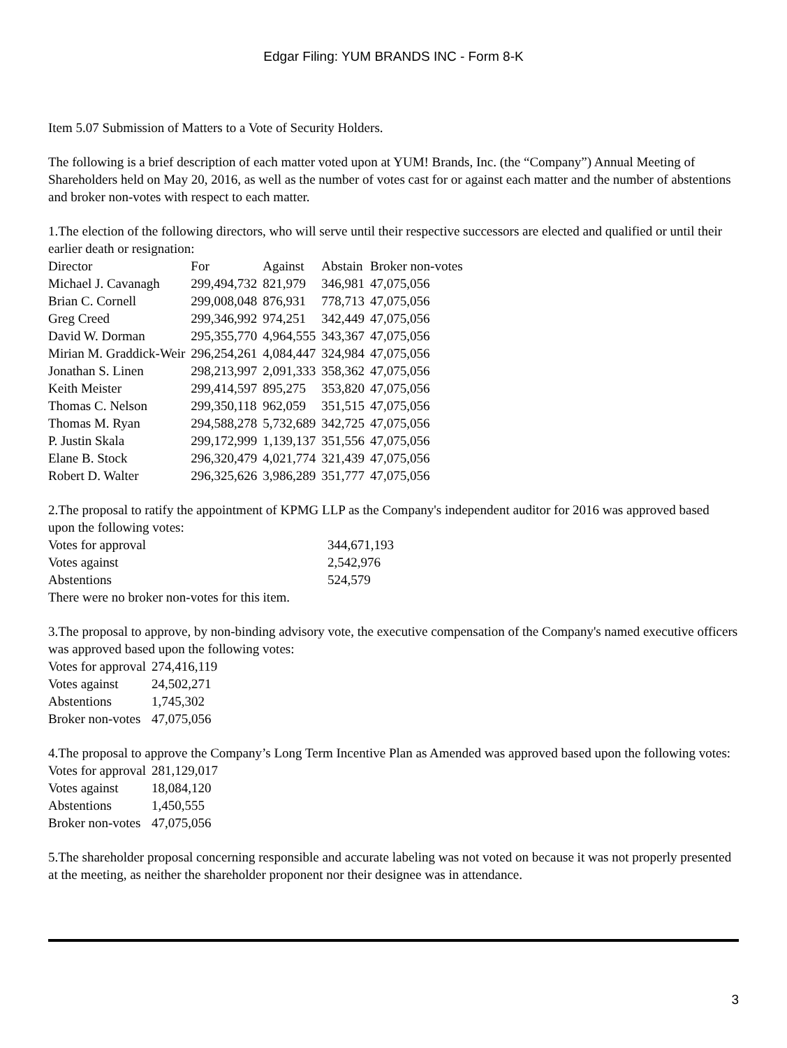Edgar Filing: YUM BRANDS INC - Form 8-K
Item 5.07 Submission of Matters to a Vote of Security Holders.
The following is a brief description of each matter voted upon at YUM! Brands, Inc. (the “Company”) Annual Meeting of Shareholders held on May 20, 2016, as well as the number of votes cast for or against each matter and the number of abstentions and broker non-votes with respect to each matter.
1.The election of the following directors, who will serve until their respective successors are elected and qualified or until their earlier death or resignation:
| Director | For | Against | Abstain | Broker non-votes |
| --- | --- | --- | --- | --- |
| Michael J. Cavanagh | 299,494,732 | 821,979 | 346,981 | 47,075,056 |
| Brian C. Cornell | 299,008,048 | 876,931 | 778,713 | 47,075,056 |
| Greg Creed | 299,346,992 | 974,251 | 342,449 | 47,075,056 |
| David W. Dorman | 295,355,770 | 4,964,555 | 343,367 | 47,075,056 |
| Mirian M. Graddick-Weir | 296,254,261 | 4,084,447 | 324,984 | 47,075,056 |
| Jonathan S. Linen | 298,213,997 | 2,091,333 | 358,362 | 47,075,056 |
| Keith Meister | 299,414,597 | 895,275 | 353,820 | 47,075,056 |
| Thomas C. Nelson | 299,350,118 | 962,059 | 351,515 | 47,075,056 |
| Thomas M. Ryan | 294,588,278 | 5,732,689 | 342,725 | 47,075,056 |
| P. Justin Skala | 299,172,999 | 1,139,137 | 351,556 | 47,075,056 |
| Elane B. Stock | 296,320,479 | 4,021,774 | 321,439 | 47,075,056 |
| Robert D. Walter | 296,325,626 | 3,986,289 | 351,777 | 47,075,056 |
2.The proposal to ratify the appointment of KPMG LLP as the Company's independent auditor for 2016 was approved based upon the following votes:
| Votes for approval | 344,671,193 |
| Votes against | 2,542,976 |
| Abstentions | 524,579 |
There were no broker non-votes for this item.
3.The proposal to approve, by non-binding advisory vote, the executive compensation of the Company's named executive officers was approved based upon the following votes:
| Votes for approval | 274,416,119 |
| Votes against | 24,502,271 |
| Abstentions | 1,745,302 |
| Broker non-votes | 47,075,056 |
4.The proposal to approve the Company’s Long Term Incentive Plan as Amended was approved based upon the following votes:
| Votes for approval | 281,129,017 |
| Votes against | 18,084,120 |
| Abstentions | 1,450,555 |
| Broker non-votes | 47,075,056 |
5.The shareholder proposal concerning responsible and accurate labeling was not voted on because it was not properly presented at the meeting, as neither the shareholder proponent nor their designee was in attendance.
3